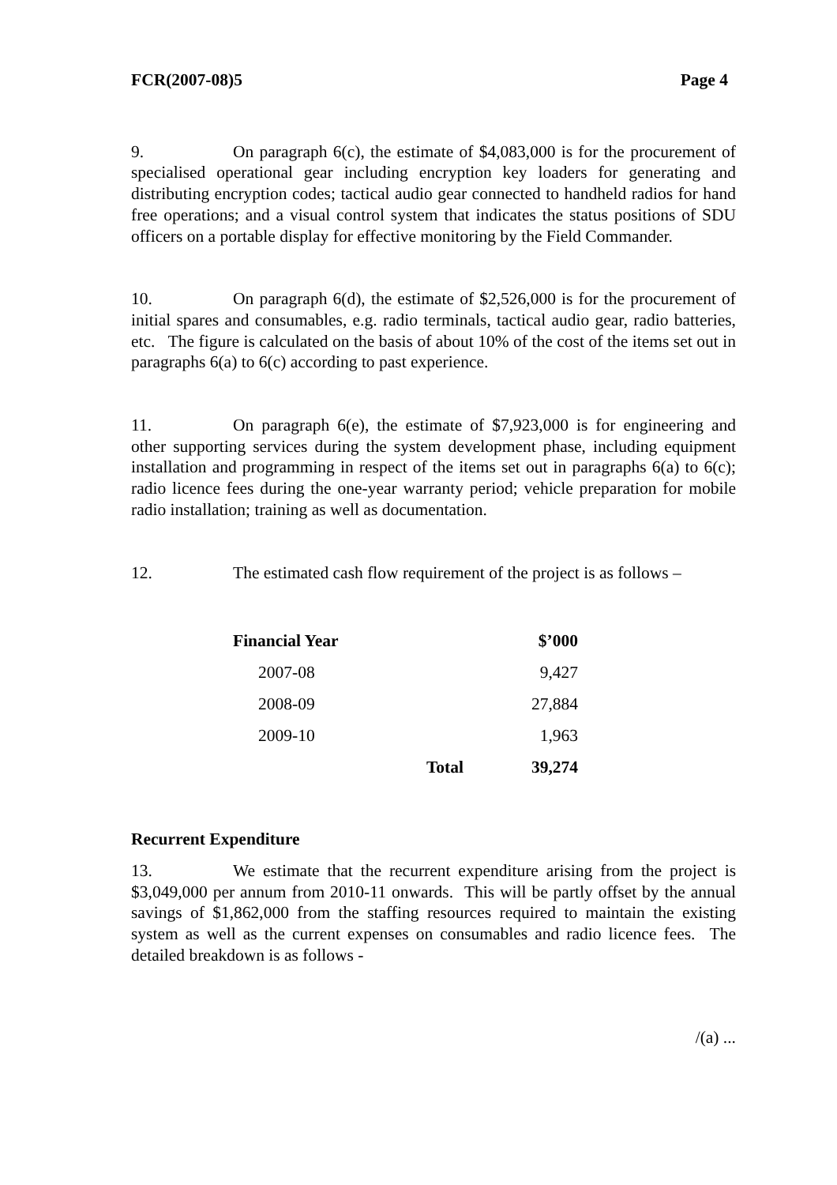FCR(2007-08)5 Page 4
9. On paragraph 6(c), the estimate of $4,083,000 is for the procurement of specialised operational gear including encryption key loaders for generating and distributing encryption codes; tactical audio gear connected to handheld radios for hand free operations; and a visual control system that indicates the status positions of SDU officers on a portable display for effective monitoring by the Field Commander.
10. On paragraph 6(d), the estimate of $2,526,000 is for the procurement of initial spares and consumables, e.g. radio terminals, tactical audio gear, radio batteries, etc. The figure is calculated on the basis of about 10% of the cost of the items set out in paragraphs 6(a) to 6(c) according to past experience.
11. On paragraph 6(e), the estimate of $7,923,000 is for engineering and other supporting services during the system development phase, including equipment installation and programming in respect of the items set out in paragraphs 6(a) to 6(c); radio licence fees during the one-year warranty period; vehicle preparation for mobile radio installation; training as well as documentation.
12. The estimated cash flow requirement of the project is as follows –
| Financial Year | | $’000 |
| --- | --- | --- |
| 2007-08 | | 9,427 |
| 2008-09 | | 27,884 |
| 2009-10 | | 1,963 |
| | Total | 39,274 |
Recurrent Expenditure
13. We estimate that the recurrent expenditure arising from the project is $3,049,000 per annum from 2010-11 onwards. This will be partly offset by the annual savings of $1,862,000 from the staffing resources required to maintain the existing system as well as the current expenses on consumables and radio licence fees. The detailed breakdown is as follows -
/(a) ...